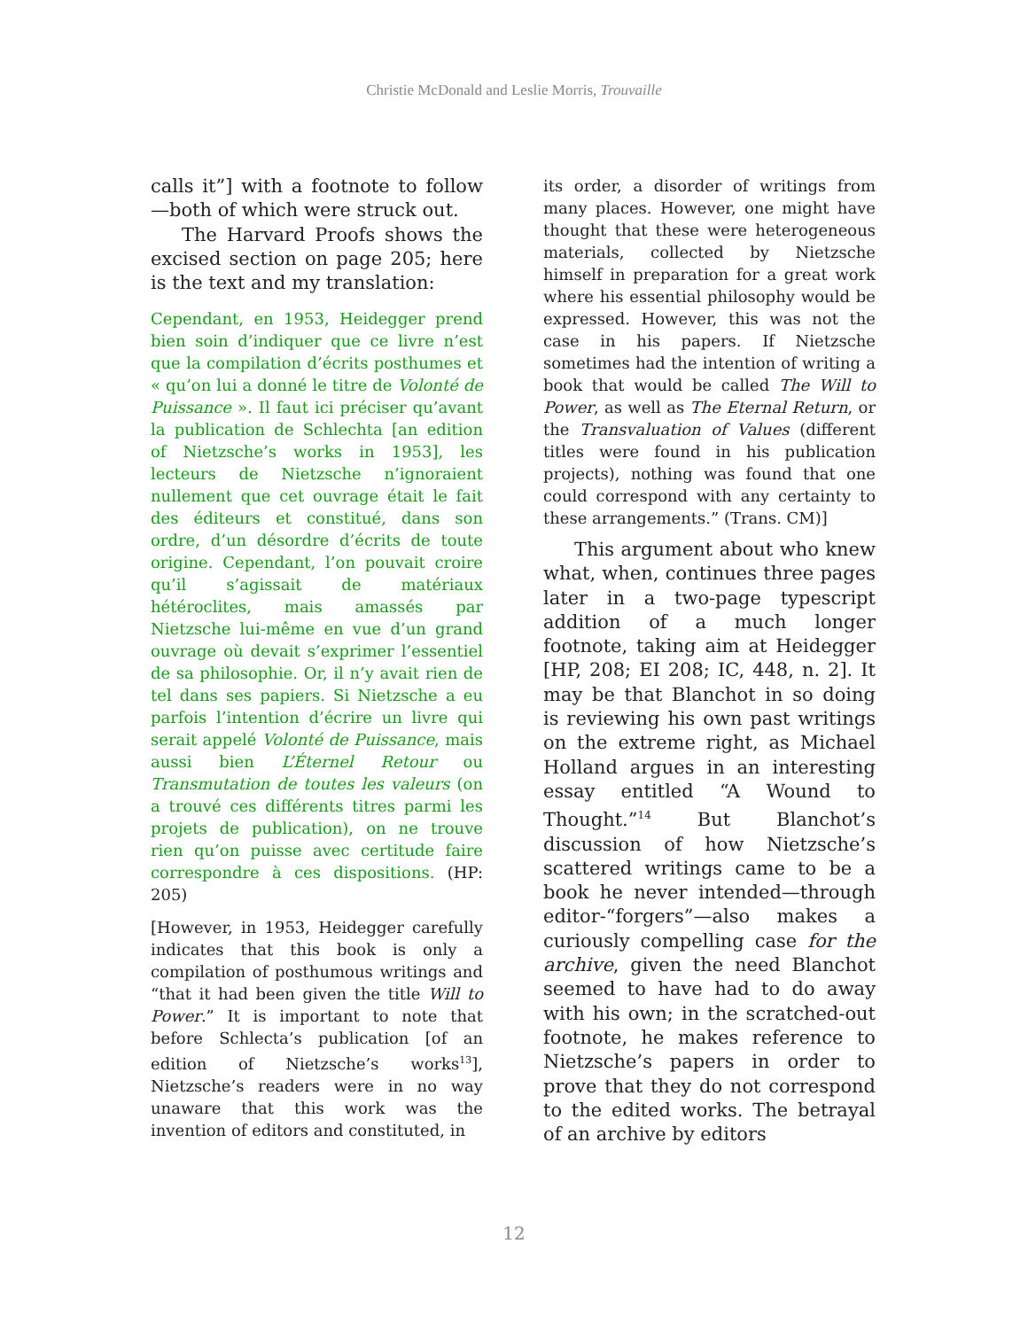Christie McDonald and Leslie Morris, Trouvaille
calls it”] with a footnote to follow—both of which were struck out.
The Harvard Proofs shows the excised section on page 205; here is the text and my translation:
Cependant, en 1953, Heidegger prend bien soin d’indiquer que ce livre n’est que la compilation d’écrits posthumes et « qu’on lui a donné le titre de Volonté de Puissance ». Il faut ici préciser qu’avant la publication de Schlechta [an edition of Nietzsche’s works in 1953], les lecteurs de Nietzsche n’ignoraient nullement que cet ouvrage était le fait des éditeurs et constitué, dans son ordre, d’un désordre d’écrits de toute origine. Cependant, l’on pouvait croire qu’il s’agissait de matériaux hétéroclites, mais amassés par Nietzsche lui-même en vue d’un grand ouvrage où devait s’exprimer l’essentiel de sa philosophie. Or, il n’y avait rien de tel dans ses papiers. Si Nietzsche a eu parfois l’intention d’écrire un livre qui serait appelé Volonté de Puissance, mais aussi bien L’Éternel Retour ou Transmutation de toutes les valeurs (on a trouvé ces différents titres parmi les projets de publication), on ne trouve rien qu’on puisse avec certitude faire correspondre à ces dispositions. (HP: 205)
[However, in 1953, Heidegger carefully indicates that this book is only a compilation of posthumous writings and “that it had been given the title Will to Power.” It is important to note that before Schlecta’s publication [of an edition of Nietzsche’s works<sup>13</sup>], Nietzsche’s readers were in no way unaware that this work was the invention of editors and constituted, in
its order, a disorder of writings from many places. However, one might have thought that these were heterogeneous materials, collected by Nietzsche himself in preparation for a great work where his essential philosophy would be expressed. However, this was not the case in his papers. If Nietzsche sometimes had the intention of writing a book that would be called The Will to Power, as well as The Eternal Return, or the Transvaluation of Values (different titles were found in his publication projects), nothing was found that one could correspond with any certainty to these arrangements.” (Trans. CM)]
This argument about who knew what, when, continues three pages later in a two-page typescript addition of a much longer footnote, taking aim at Heidegger [HP, 208; EI 208; IC, 448, n. 2]. It may be that Blanchot in so doing is reviewing his own past writings on the extreme right, as Michael Holland argues in an interesting essay entitled “A Wound to Thought.”<sup>14</sup> But Blanchot’s discussion of how Nietzsche’s scattered writings came to be a book he never intended—through editor-“forgers”—also makes a curiously compelling case for the archive, given the need Blanchot seemed to have had to do away with his own; in the scratched-out footnote, he makes reference to Nietzsche’s papers in order to prove that they do not correspond to the edited works. The betrayal of an archive by editors
12